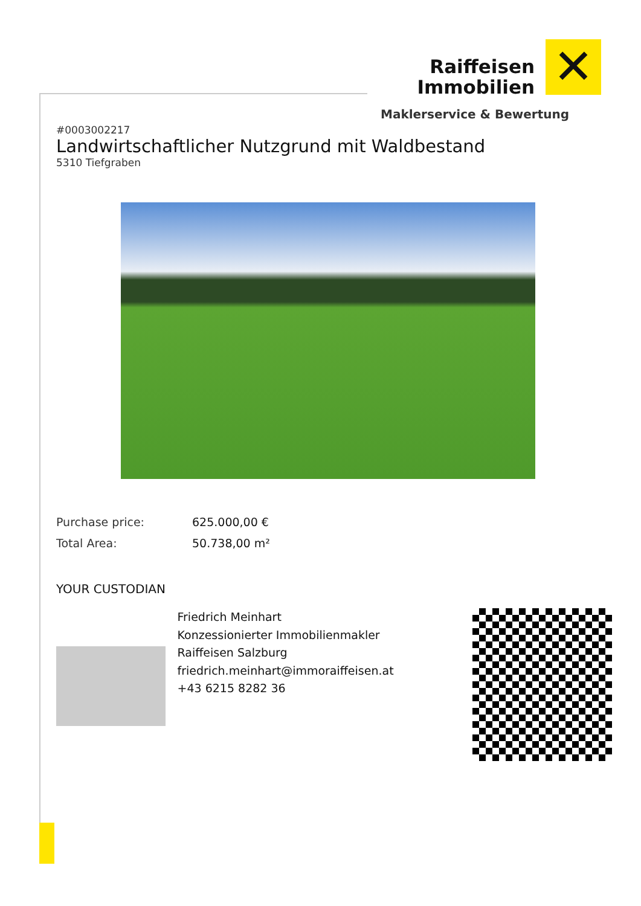Raiffeisen
Immobilien
✕
Maklerservice & Bewertung
#0003002217
Landwirtschaftlicher Nutzgrund mit Waldbestand
5310 Tiefgraben
Purchase price: 625.000,00 €
Total Area: 50.738,00 m²
YOUR CUSTODIAN
Friedrich Meinhart
Konzessionierter Immobilienmakler
Raiffeisen Salzburg
friedrich.meinhart@immoraiffeisen.at
+43 6215 8282 36